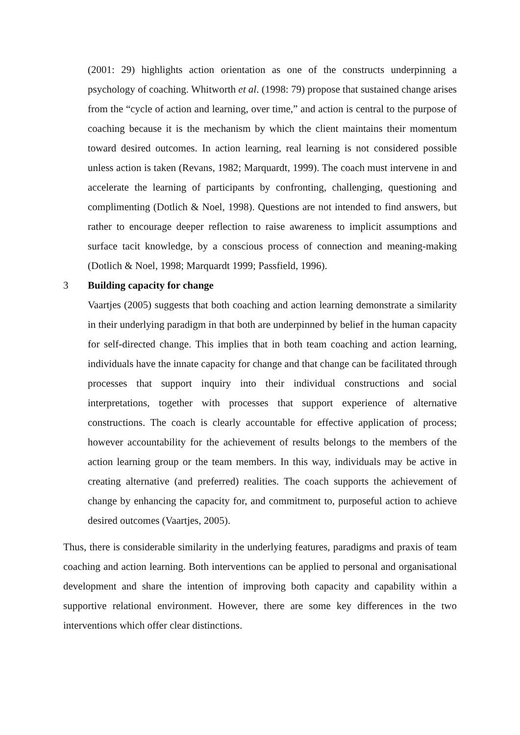(2001: 29) highlights action orientation as one of the constructs underpinning a psychology of coaching. Whitworth et al. (1998: 79) propose that sustained change arises from the “cycle of action and learning, over time,” and action is central to the purpose of coaching because it is the mechanism by which the client maintains their momentum toward desired outcomes. In action learning, real learning is not considered possible unless action is taken (Revans, 1982; Marquardt, 1999). The coach must intervene in and accelerate the learning of participants by confronting, challenging, questioning and complimenting (Dotlich & Noel, 1998). Questions are not intended to find answers, but rather to encourage deeper reflection to raise awareness to implicit assumptions and surface tacit knowledge, by a conscious process of connection and meaning-making (Dotlich & Noel, 1998; Marquardt 1999; Passfield, 1996).
3 Building capacity for change
Vaartjes (2005) suggests that both coaching and action learning demonstrate a similarity in their underlying paradigm in that both are underpinned by belief in the human capacity for self-directed change. This implies that in both team coaching and action learning, individuals have the innate capacity for change and that change can be facilitated through processes that support inquiry into their individual constructions and social interpretations, together with processes that support experience of alternative constructions. The coach is clearly accountable for effective application of process; however accountability for the achievement of results belongs to the members of the action learning group or the team members. In this way, individuals may be active in creating alternative (and preferred) realities. The coach supports the achievement of change by enhancing the capacity for, and commitment to, purposeful action to achieve desired outcomes (Vaartjes, 2005).
Thus, there is considerable similarity in the underlying features, paradigms and praxis of team coaching and action learning. Both interventions can be applied to personal and organisational development and share the intention of improving both capacity and capability within a supportive relational environment. However, there are some key differences in the two interventions which offer clear distinctions.